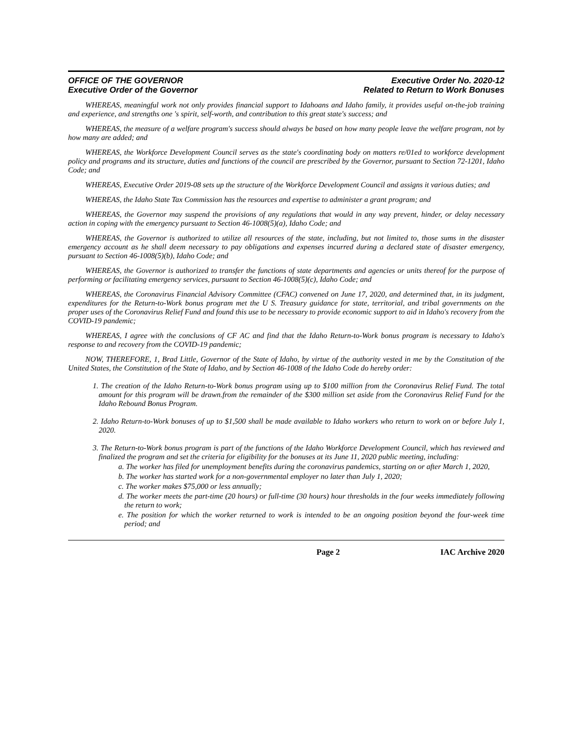OFFICE OF THE GOVERNOR
Executive Order of the Governor
Executive Order No. 2020-12
Related to Return to Work Bonuses
WHEREAS, meaningful work not only provides financial support to Idahoans and Idaho family, it provides useful on-the-job training and experience, and strengths one 's spirit, self-worth, and contribution to this great state's success; and
WHEREAS, the measure of a welfare program's success should always be based on how many people leave the welfare program, not by how many are added; and
WHEREAS, the Workforce Development Council serves as the state's coordinating body on matters re/01ed to workforce development policy and programs and its structure, duties and functions of the council are prescribed by the Governor, pursuant to Section 72-1201, Idaho Code; and
WHEREAS, Executive Order 2019-08 sets up the structure of the Workforce Development Council and assigns it various duties; and
WHEREAS, the Idaho State Tax Commission has the resources and expertise to administer a grant program; and
WHEREAS, the Governor may suspend the provisions of any regulations that would in any way prevent, hinder, or delay necessary action in coping with the emergency pursuant to Section 46-1008(5)(a), Idaho Code; and
WHEREAS, the Governor is authorized to utilize all resources of the state, including, but not limited to, those sums in the disaster emergency account as he shall deem necessary to pay obligations and expenses incurred during a declared state of disaster emergency, pursuant to Section 46-1008(5)(b), Idaho Code; and
WHEREAS, the Governor is authorized to transfer the functions of state departments and agencies or units thereof for the purpose of performing or facilitating emergency services, pursuant to Section 46-1008(5)(c), Idaho Code; and
WHEREAS, the Coronavirus Financial Advisory Committee (CFAC) convened on June 17, 2020, and determined that, in its judgment, expenditures for the Return-to-Work bonus program met the U S. Treasury guidance for state, territorial, and tribal governments on the proper uses of the Coronavirus Relief Fund and found this use to be necessary to provide economic support to aid in Idaho's recovery from the COVID-19 pandemic;
WHEREAS, I agree with the conclusions of CF AC and find that the Idaho Return-to-Work bonus program is necessary to Idaho's response to and recovery from the COVID-19 pandemic;
NOW, THEREFORE, 1, Brad Little, Governor of the State of Idaho, by virtue of the authority vested in me by the Constitution of the United States, the Constitution of the State of Idaho, and by Section 46-1008 of the Idaho Code do hereby order:
1. The creation of the Idaho Return-to-Work bonus program using up to $100 million from the Coronavirus Relief Fund. The total amount for this program will be drawn.from the remainder of the $300 million set aside from the Coronavirus Relief Fund for the Idaho Rebound Bonus Program.
2. Idaho Return-to-Work bonuses of up to $1,500 shall be made available to Idaho workers who return to work on or before July 1, 2020.
3. The Return-to-Work bonus program is part of the functions of the Idaho Workforce Development Council, which has reviewed and finalized the program and set the criteria for eligibility for the bonuses at its June 11, 2020 public meeting, including:
a. The worker has filed for unemployment benefits during the coronavirus pandemics, starting on or after March 1, 2020,
b. The worker has started work for a non-governmental employer no later than July 1, 2020;
c. The worker makes $75,000 or less annually;
d. The worker meets the part-time (20 hours) or full-time (30 hours) hour thresholds in the four weeks immediately following the return to work;
e. The position for which the worker returned to work is intended to be an ongoing position beyond the four-week time period; and
Page 2 IAC Archive 2020